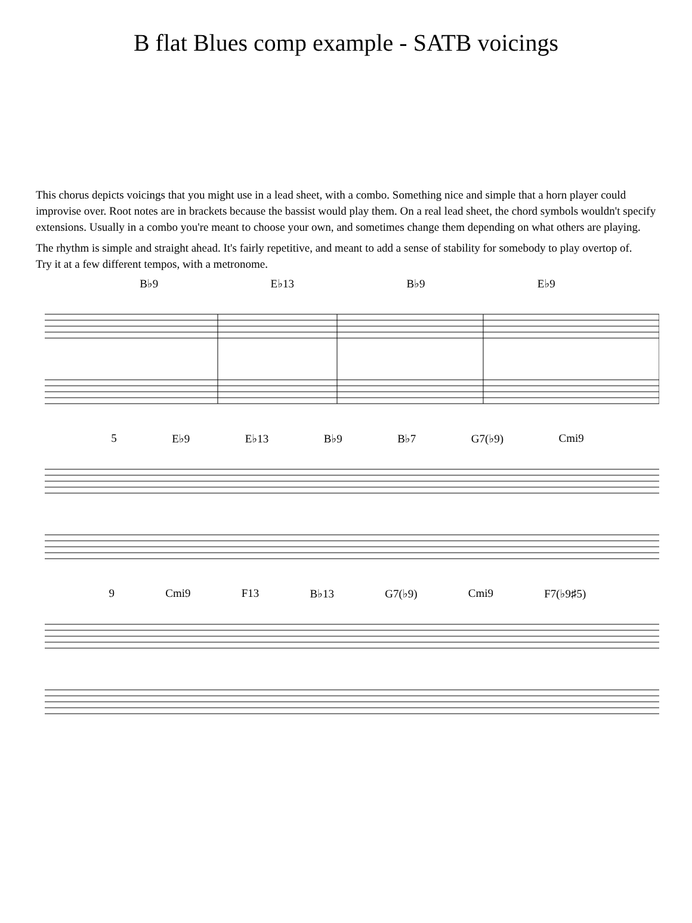B flat Blues comp example - SATB voicings
This chorus depicts voicings that you might use in a lead sheet, with a combo. Something nice and simple that a horn player could improvise over. Root notes are in brackets because the bassist would play them. On a real lead sheet, the chord symbols wouldn't specify extensions. Usually in a combo you're meant to choose your own, and sometimes change them depending on what others are playing.
The rhythm is simple and straight ahead. It's fairly repetitive, and meant to add a sense of stability for somebody to play overtop of.
Try it at a few different tempos, with a metronome.
B♭9 E♭13 B♭9 E♭9
5 E♭9 E♭13 B♭9 B♭7 G7(♭9) Cmi9
9 Cmi9 F13 B♭13 G7(♭9) Cmi9 F7(♭9♯5)